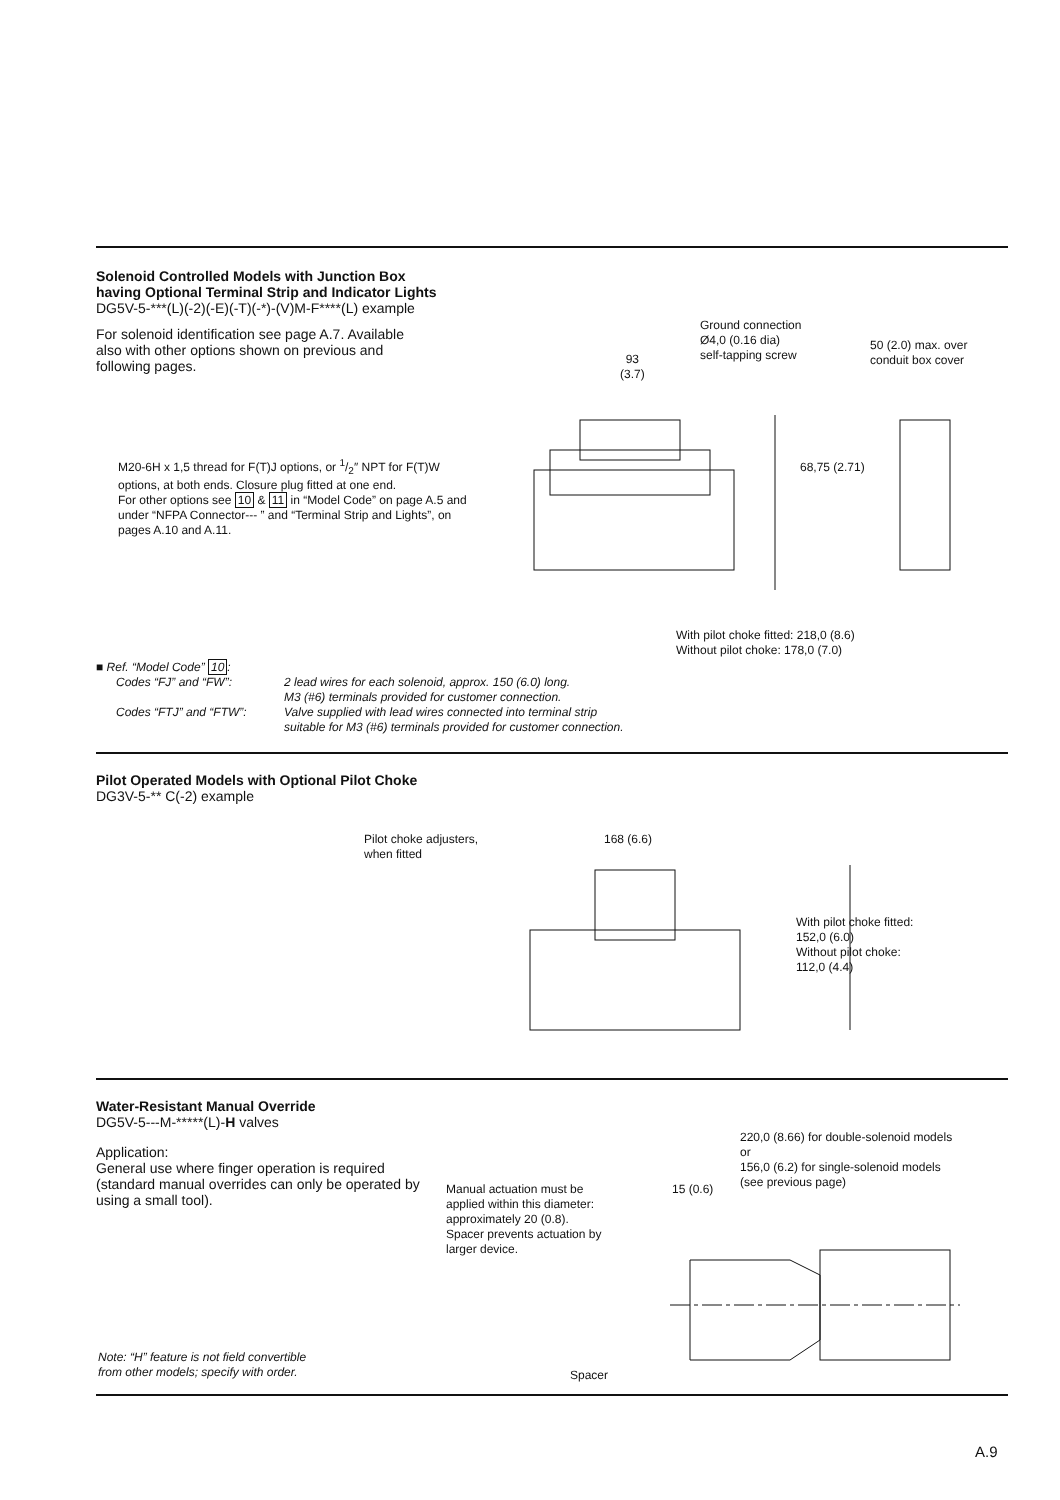Solenoid Controlled Models with Junction Box
having Optional Terminal Strip and Indicator Lights
DG5V-5-***(L)(-2)(-E)(-T)(-*)-(V)M-F****(L) example
For solenoid identification see page A.7. Available also with other options shown on previous and following pages.
M20-6H x 1,5 thread for F(T)J options, or 1/2″ NPT for F(T)W options, at both ends. Closure plug fitted at one end.
For other options see 10 & 11 in “Model Code” on page A.5 and under “NFPA Connector--- ” and “Terminal Strip and Lights”, on pages A.10 and A.11.
Ground connection
Ø4,0 (0.16 dia)
self-tapping screw
93
(3.7)
50 (2.0) max. over
conduit box cover
68,75 (2.71)
With pilot choke fitted: 218,0 (8.6)
Without pilot choke: 178,0 (7.0)
■ Ref. “Model Code” 10:
Codes “FJ” and “FW”: 2 lead wires for each solenoid, approx. 150 (6.0) long.
M3 (#6) terminals provided for customer connection.
Codes “FTJ” and “FTW”: Valve supplied with lead wires connected into terminal strip
suitable for M3 (#6) terminals provided for customer connection.
Pilot Operated Models with Optional Pilot Choke
DG3V-5-** C(-2) example
Pilot choke adjusters,
when fitted
168 (6.6)
With pilot choke fitted:
152,0 (6.0)
Without pilot choke:
112,0 (4.4)
Water-Resistant Manual Override
DG5V-5---M-*****(L)-H valves
Application:
General use where finger operation is required (standard manual overrides can only be operated by using a small tool).
220,0 (8.66) for double-solenoid models
or
156,0 (6.2) for single-solenoid models
(see previous page)
Manual actuation must be
applied within this diameter:
approximately 20 (0.8).
Spacer prevents actuation by
larger device.
15 (0.6)
Spacer
Note: “H” feature is not field convertible
from other models; specify with order.
A.9